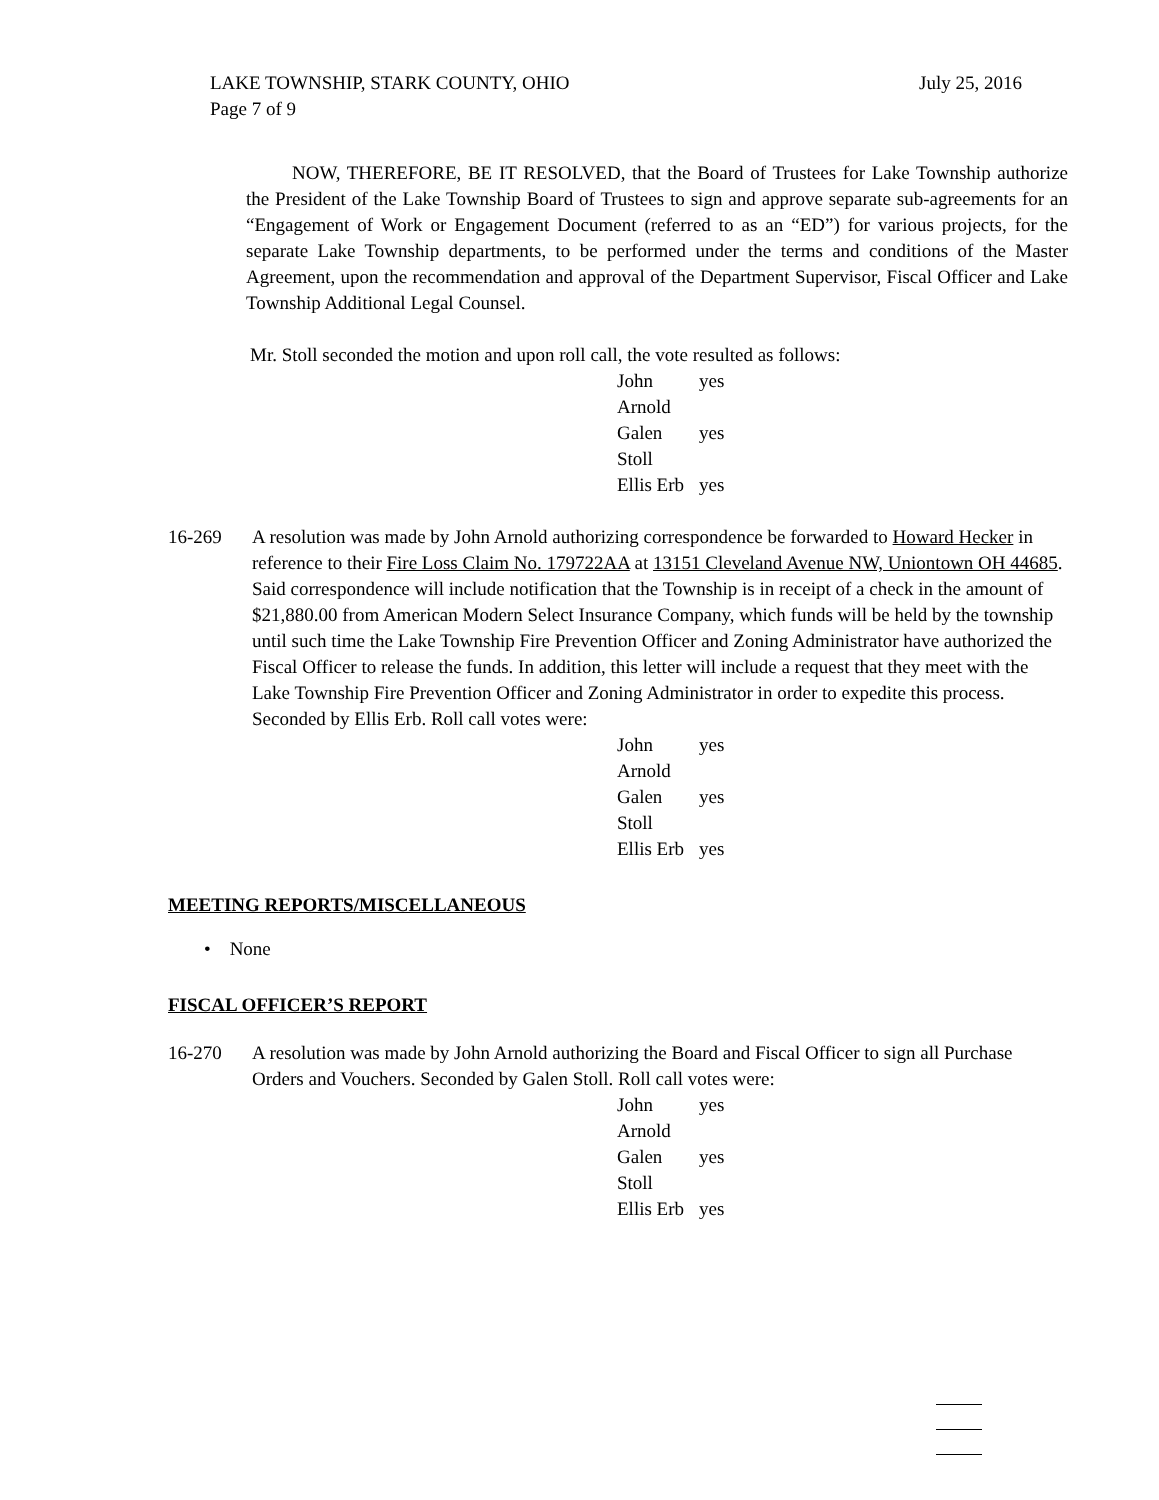LAKE TOWNSHIP, STARK COUNTY, OHIO July 25, 2016
Page 7 of 9
NOW, THEREFORE, BE IT RESOLVED, that the Board of Trustees for Lake Township authorize the President of the Lake Township Board of Trustees to sign and approve separate sub-agreements for an “Engagement of Work or Engagement Document (referred to as an “ED”) for various projects, for the separate Lake Township departments, to be performed under the terms and conditions of the Master Agreement, upon the recommendation and approval of the Department Supervisor, Fiscal Officer and Lake Township Additional Legal Counsel.
Mr. Stoll seconded the motion and upon roll call, the vote resulted as follows:
John Arnold yes
Galen Stoll yes
Ellis Erb yes
16-269 A resolution was made by John Arnold authorizing correspondence be forwarded to Howard Hecker in reference to their Fire Loss Claim No. 179722AA at 13151 Cleveland Avenue NW, Uniontown OH 44685. Said correspondence will include notification that the Township is in receipt of a check in the amount of $21,880.00 from American Modern Select Insurance Company, which funds will be held by the township until such time the Lake Township Fire Prevention Officer and Zoning Administrator have authorized the Fiscal Officer to release the funds. In addition, this letter will include a request that they meet with the Lake Township Fire Prevention Officer and Zoning Administrator in order to expedite this process. Seconded by Ellis Erb. Roll call votes were:
John Arnold yes
Galen Stoll yes
Ellis Erb yes
MEETING REPORTS/MISCELLANEOUS
• None
FISCAL OFFICER’S REPORT
16-270 A resolution was made by John Arnold authorizing the Board and Fiscal Officer to sign all Purchase Orders and Vouchers. Seconded by Galen Stoll. Roll call votes were:
John Arnold yes
Galen Stoll yes
Ellis Erb yes